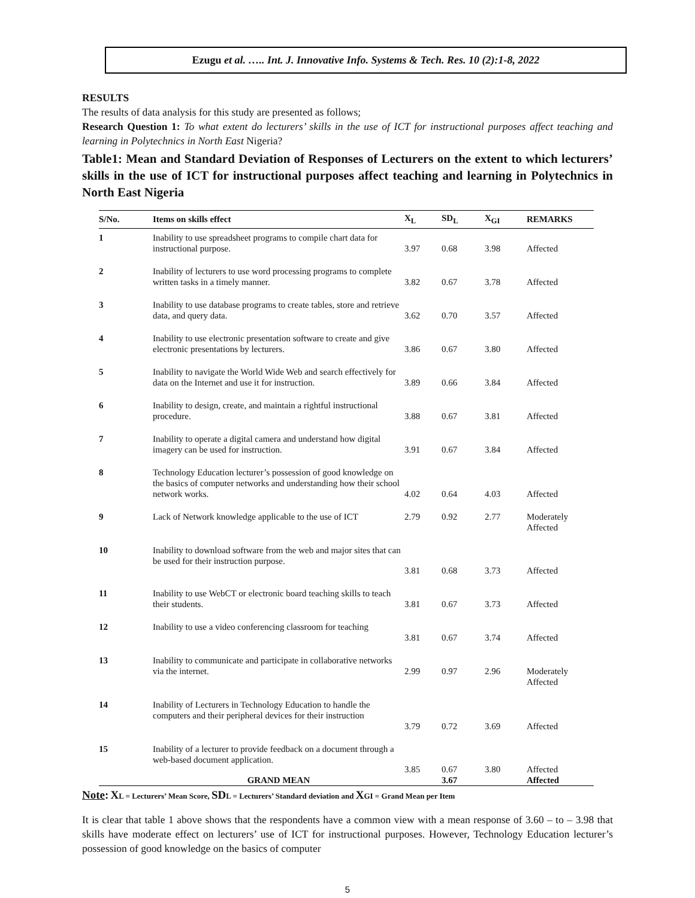Ezugu et al. ….. Int. J. Innovative Info. Systems & Tech. Res. 10 (2):1-8, 2022
RESULTS
The results of data analysis for this study are presented as follows;
Research Question 1: To what extent do lecturers’ skills in the use of ICT for instructional purposes affect teaching and learning in Polytechnics in North East Nigeria?
Table1: Mean and Standard Deviation of Responses of Lecturers on the extent to which lecturers’ skills in the use of ICT for instructional purposes affect teaching and learning in Polytechnics in North East Nigeria
| S/No. | Items on skills effect | X<sub>L</sub> | SD<sub>L</sub> | X<sub>GI</sub> | REMARKS |
| --- | --- | --- | --- | --- | --- |
| 1 | Inability to use spreadsheet programs to compile chart data for instructional purpose. | 3.97 | 0.68 | 3.98 | Affected |
| 2 | Inability of lecturers to use word processing programs to complete written tasks in a timely manner. | 3.82 | 0.67 | 3.78 | Affected |
| 3 | Inability to use database programs to create tables, store and retrieve data, and query data. | 3.62 | 0.70 | 3.57 | Affected |
| 4 | Inability to use electronic presentation software to create and give electronic presentations by lecturers. | 3.86 | 0.67 | 3.80 | Affected |
| 5 | Inability to navigate the World Wide Web and search effectively for data on the Internet and use it for instruction. | 3.89 | 0.66 | 3.84 | Affected |
| 6 | Inability to design, create, and maintain a rightful instructional procedure. | 3.88 | 0.67 | 3.81 | Affected |
| 7 | Inability to operate a digital camera and understand how digital imagery can be used for instruction. | 3.91 | 0.67 | 3.84 | Affected |
| 8 | Technology Education lecturer’s possession of good knowledge on the basics of computer networks and understanding how their school network works. | 4.02 | 0.64 | 4.03 | Affected |
| 9 | Lack of Network knowledge applicable to the use of ICT | 2.79 | 0.92 | 2.77 | Moderately Affected |
| 10 | Inability to download software from the web and major sites that can be used for their instruction purpose. | 3.81 | 0.68 | 3.73 | Affected |
| 11 | Inability to use WebCT or electronic board teaching skills to teach their students. | 3.81 | 0.67 | 3.73 | Affected |
| 12 | Inability to use a video conferencing classroom for teaching | 3.81 | 0.67 | 3.74 | Affected |
| 13 | Inability to communicate and participate in collaborative networks via the internet. | 2.99 | 0.97 | 2.96 | Moderately Affected |
| 14 | Inability of Lecturers in Technology Education to handle the computers and their peripheral devices for their instruction | 3.79 | 0.72 | 3.69 | Affected |
| 15 | Inability of a lecturer to provide feedback on a document through a web-based document application. | 3.85 | 0.67 | 3.80 | Affected |
| | GRAND MEAN | | 3.67 | | Affected |
Note: XL = Lecturers’ Mean Score, SDL = Lecturers’ Standard deviation and XGI = Grand Mean per Item
It is clear that table 1 above shows that the respondents have a common view with a mean response of 3.60 – to – 3.98 that skills have moderate effect on lecturers’ use of ICT for instructional purposes. However, Technology Education lecturer’s possession of good knowledge on the basics of computer
5